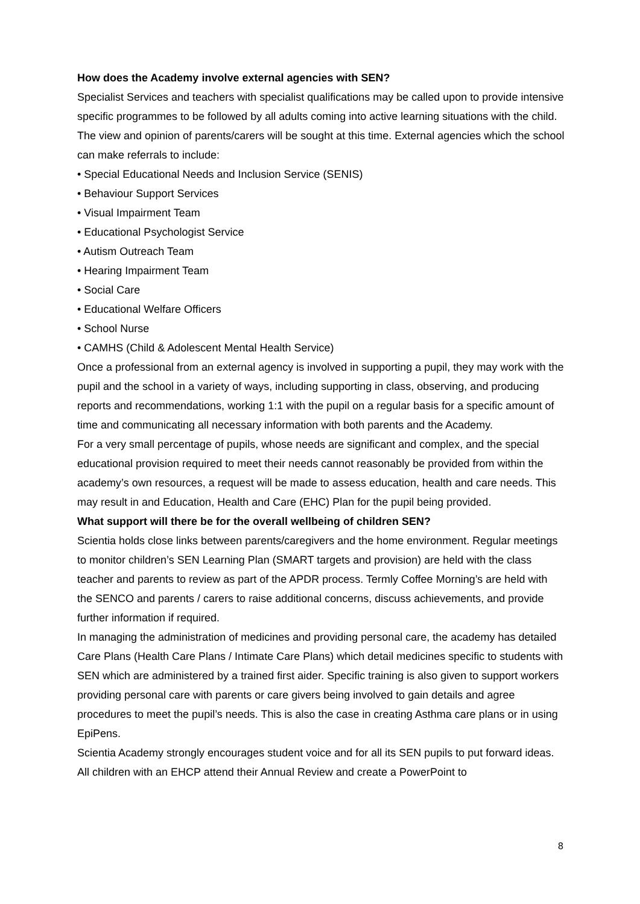How does the Academy involve external agencies with SEN?
Specialist Services and teachers with specialist qualifications may be called upon to provide intensive specific programmes to be followed by all adults coming into active learning situations with the child. The view and opinion of parents/carers will be sought at this time. External agencies which the school can make referrals to include:
• Special Educational Needs and Inclusion Service (SENIS)
• Behaviour Support Services
• Visual Impairment Team
• Educational Psychologist Service
• Autism Outreach Team
• Hearing Impairment Team
• Social Care
• Educational Welfare Officers
• School Nurse
• CAMHS (Child & Adolescent Mental Health Service)
Once a professional from an external agency is involved in supporting a pupil, they may work with the pupil and the school in a variety of ways, including supporting in class, observing, and producing reports and recommendations, working 1:1 with the pupil on a regular basis for a specific amount of time and communicating all necessary information with both parents and the Academy.
For a very small percentage of pupils, whose needs are significant and complex, and the special educational provision required to meet their needs cannot reasonably be provided from within the academy’s own resources, a request will be made to assess education, health and care needs. This may result in and Education, Health and Care (EHC) Plan for the pupil being provided.
What support will there be for the overall wellbeing of children SEN?
Scientia holds close links between parents/caregivers and the home environment. Regular meetings to monitor children’s SEN Learning Plan (SMART targets and provision) are held with the class teacher and parents to review as part of the APDR process. Termly Coffee Morning’s are held with the SENCO and parents / carers to raise additional concerns, discuss achievements, and provide further information if required.
In managing the administration of medicines and providing personal care, the academy has detailed Care Plans (Health Care Plans / Intimate Care Plans) which detail medicines specific to students with SEN which are administered by a trained first aider. Specific training is also given to support workers providing personal care with parents or care givers being involved to gain details and agree procedures to meet the pupil’s needs. This is also the case in creating Asthma care plans or in using EpiPens.
Scientia Academy strongly encourages student voice and for all its SEN pupils to put forward ideas. All children with an EHCP attend their Annual Review and create a PowerPoint to
8